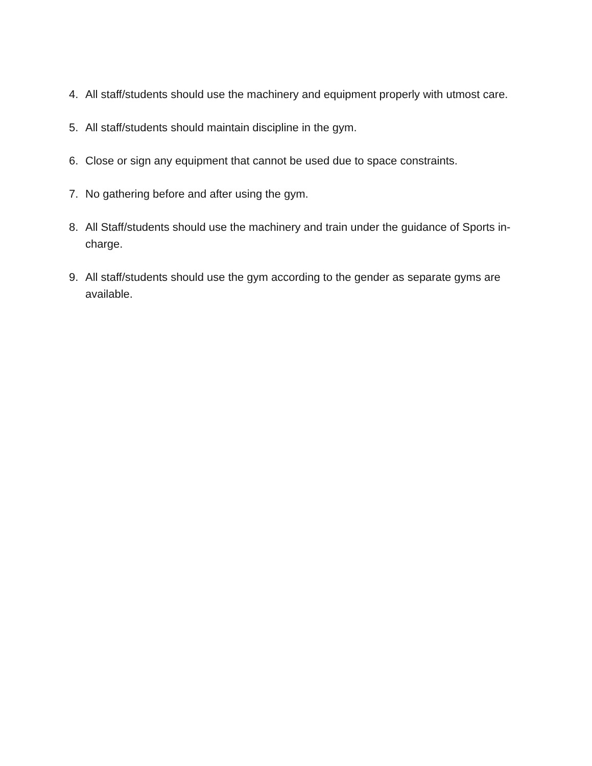4. All staff/students should use the machinery and equipment properly with utmost care.
5. All staff/students should maintain discipline in the gym.
6. Close or sign any equipment that cannot be used due to space constraints.
7. No gathering before and after using the gym.
8. All Staff/students should use the machinery and train under the guidance of Sports in-charge.
9. All staff/students should use the gym according to the gender as separate gyms are available.